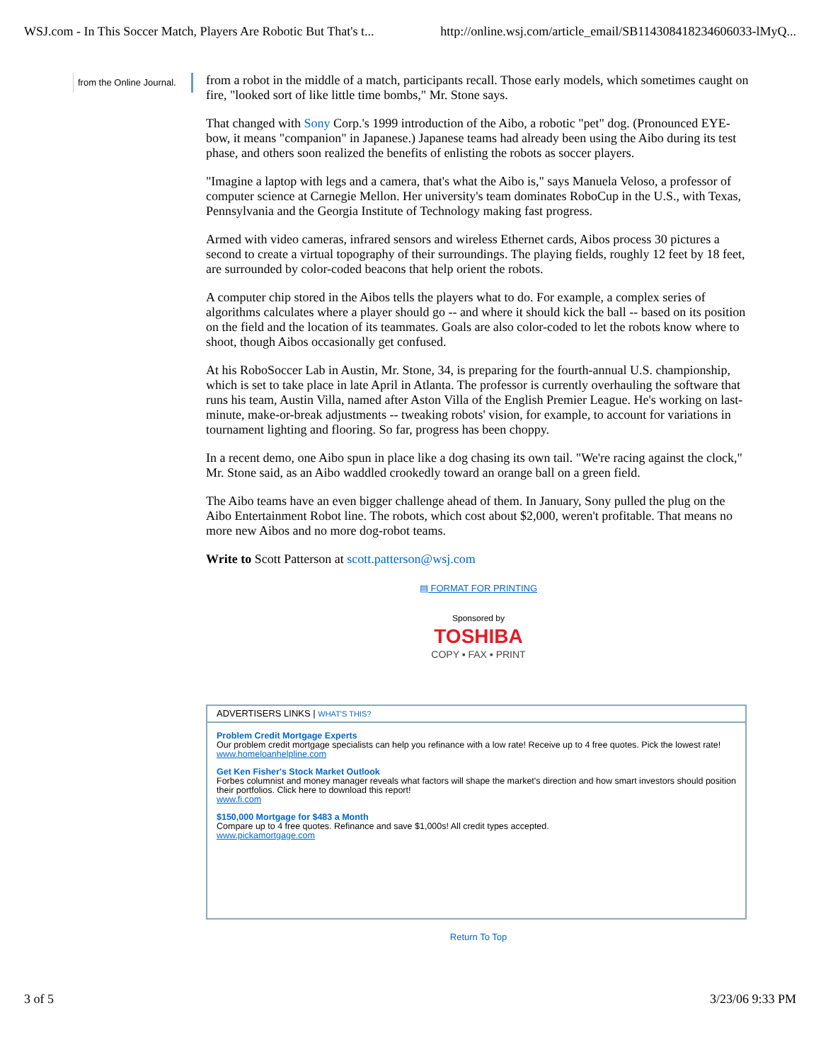WSJ.com - In This Soccer Match, Players Are Robotic But That's t... http://online.wsj.com/article_email/SB114308418234606033-lMyQ...
from the Online Journal.
from a robot in the middle of a match, participants recall. Those early models, which sometimes caught on fire, "looked sort of like little time bombs," Mr. Stone says.
That changed with Sony Corp.'s 1999 introduction of the Aibo, a robotic "pet" dog. (Pronounced EYE-bow, it means "companion" in Japanese.) Japanese teams had already been using the Aibo during its test phase, and others soon realized the benefits of enlisting the robots as soccer players.
"Imagine a laptop with legs and a camera, that's what the Aibo is," says Manuela Veloso, a professor of computer science at Carnegie Mellon. Her university's team dominates RoboCup in the U.S., with Texas, Pennsylvania and the Georgia Institute of Technology making fast progress.
Armed with video cameras, infrared sensors and wireless Ethernet cards, Aibos process 30 pictures a second to create a virtual topography of their surroundings. The playing fields, roughly 12 feet by 18 feet, are surrounded by color-coded beacons that help orient the robots.
A computer chip stored in the Aibos tells the players what to do. For example, a complex series of algorithms calculates where a player should go -- and where it should kick the ball -- based on its position on the field and the location of its teammates. Goals are also color-coded to let the robots know where to shoot, though Aibos occasionally get confused.
At his RoboSoccer Lab in Austin, Mr. Stone, 34, is preparing for the fourth-annual U.S. championship, which is set to take place in late April in Atlanta. The professor is currently overhauling the software that runs his team, Austin Villa, named after Aston Villa of the English Premier League. He's working on last-minute, make-or-break adjustments -- tweaking robots' vision, for example, to account for variations in tournament lighting and flooring. So far, progress has been choppy.
In a recent demo, one Aibo spun in place like a dog chasing its own tail. "We're racing against the clock," Mr. Stone said, as an Aibo waddled crookedly toward an orange ball on a green field.
The Aibo teams have an even bigger challenge ahead of them. In January, Sony pulled the plug on the Aibo Entertainment Robot line. The robots, which cost about $2,000, weren't profitable. That means no more new Aibos and no more dog-robot teams.
Write to Scott Patterson at scott.patterson@wsj.com
▤ FORMAT FOR PRINTING
Sponsored by
TOSHIBA
COPY ▪ FAX ▪ PRINT
ADVERTISERS LINKS | WHAT'S THIS?
Problem Credit Mortgage Experts
Our problem credit mortgage specialists can help you refinance with a low rate! Receive up to 4 free quotes. Pick the lowest rate!
www.homeloanhelpline.com
Get Ken Fisher's Stock Market Outlook
Forbes columnist and money manager reveals what factors will shape the market's direction and how smart investors should position their portfolios. Click here to download this report!
www.fi.com
$150,000 Mortgage for $483 a Month
Compare up to 4 free quotes. Refinance and save $1,000s! All credit types accepted.
www.pickamortgage.com
Return To Top
3 of 5 3/23/06 9:33 PM